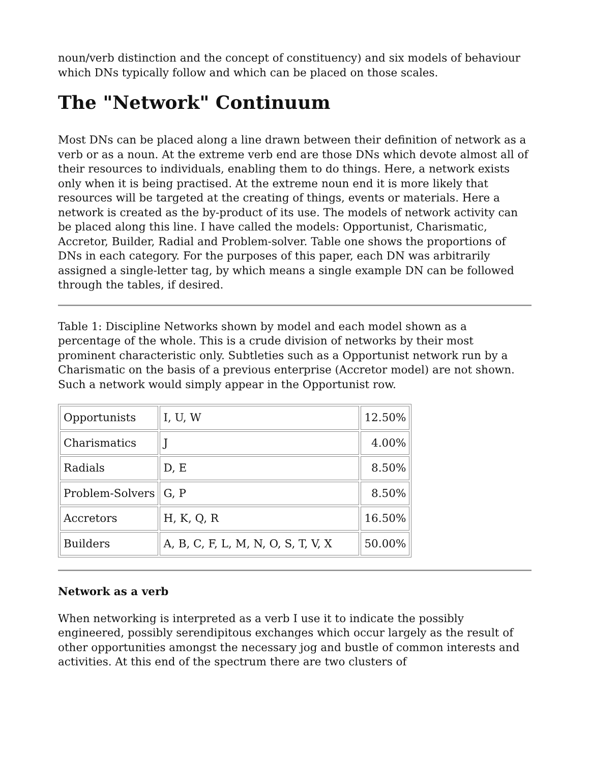noun/verb distinction and the concept of constituency) and six models of behaviour which DNs typically follow and which can be placed on those scales.
The "Network" Continuum
Most DNs can be placed along a line drawn between their definition of network as a verb or as a noun. At the extreme verb end are those DNs which devote almost all of their resources to individuals, enabling them to do things. Here, a network exists only when it is being practised. At the extreme noun end it is more likely that resources will be targeted at the creating of things, events or materials. Here a network is created as the by-product of its use. The models of network activity can be placed along this line. I have called the models: Opportunist, Charismatic, Accretor, Builder, Radial and Problem-solver. Table one shows the proportions of DNs in each category. For the purposes of this paper, each DN was arbitrarily assigned a single-letter tag, by which means a single example DN can be followed through the tables, if desired.
Table 1: Discipline Networks shown by model and each model shown as a percentage of the whole. This is a crude division of networks by their most prominent characteristic only. Subtleties such as a Opportunist network run by a Charismatic on the basis of a previous enterprise (Accretor model) are not shown. Such a network would simply appear in the Opportunist row.
| Opportunists | I, U, W | 12.50% |
| Charismatics | J | 4.00% |
| Radials | D, E | 8.50% |
| Problem-Solvers | G, P | 8.50% |
| Accretors | H, K, Q, R | 16.50% |
| Builders | A, B, C, F, L, M, N, O, S, T, V, X | 50.00% |
Network as a verb
When networking is interpreted as a verb I use it to indicate the possibly engineered, possibly serendipitous exchanges which occur largely as the result of other opportunities amongst the necessary jog and bustle of common interests and activities. At this end of the spectrum there are two clusters of